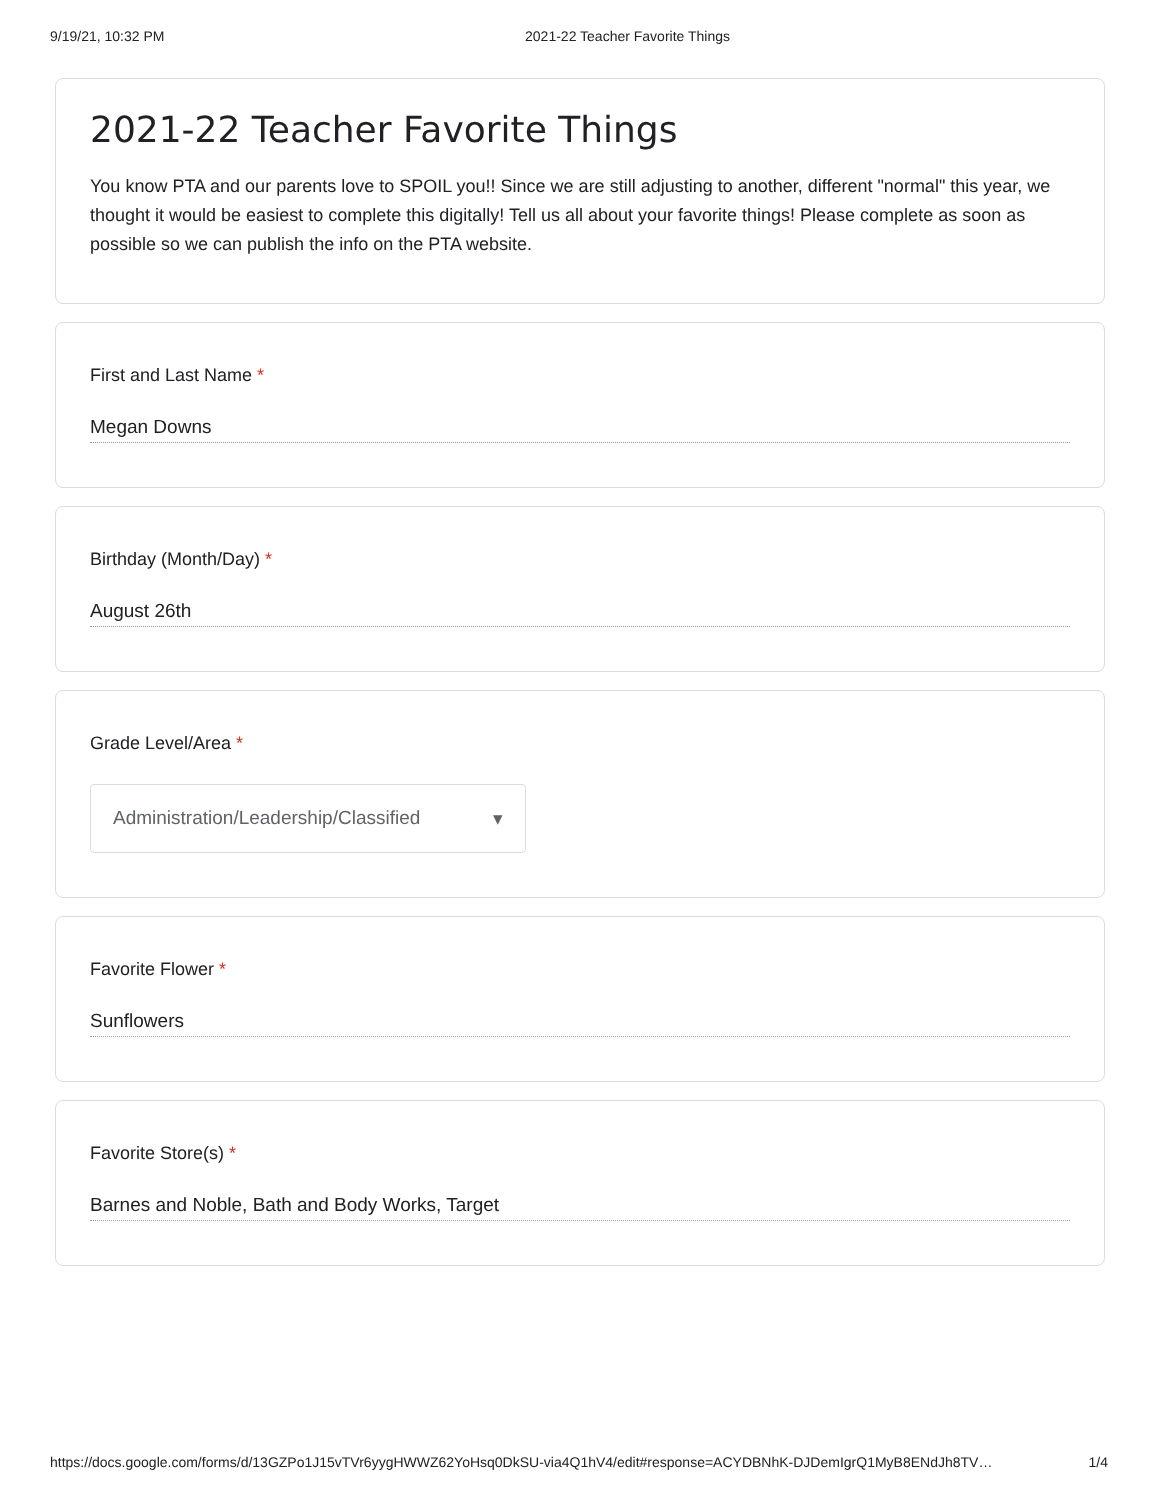9/19/21, 10:32 PM 2021-22 Teacher Favorite Things
2021-22 Teacher Favorite Things
You know PTA and our parents love to SPOIL you!! Since we are still adjusting to another, different "normal" this year, we thought it would be easiest to complete this digitally! Tell us all about your favorite things! Please complete as soon as possible so we can publish the info on the PTA website.
First and Last Name *
Megan Downs
Birthday (Month/Day) *
August 26th
Grade Level/Area *
Administration/Leadership/Classified ▾
Favorite Flower *
Sunflowers
Favorite Store(s) *
Barnes and Noble, Bath and Body Works, Target
https://docs.google.com/forms/d/13GZPo1J15vTVr6yygHWWZ62YoHsq0DkSU-via4Q1hV4/edit#response=ACYDBNhK-DJDemIgrQ1MyB8ENdJh8TV… 1/4